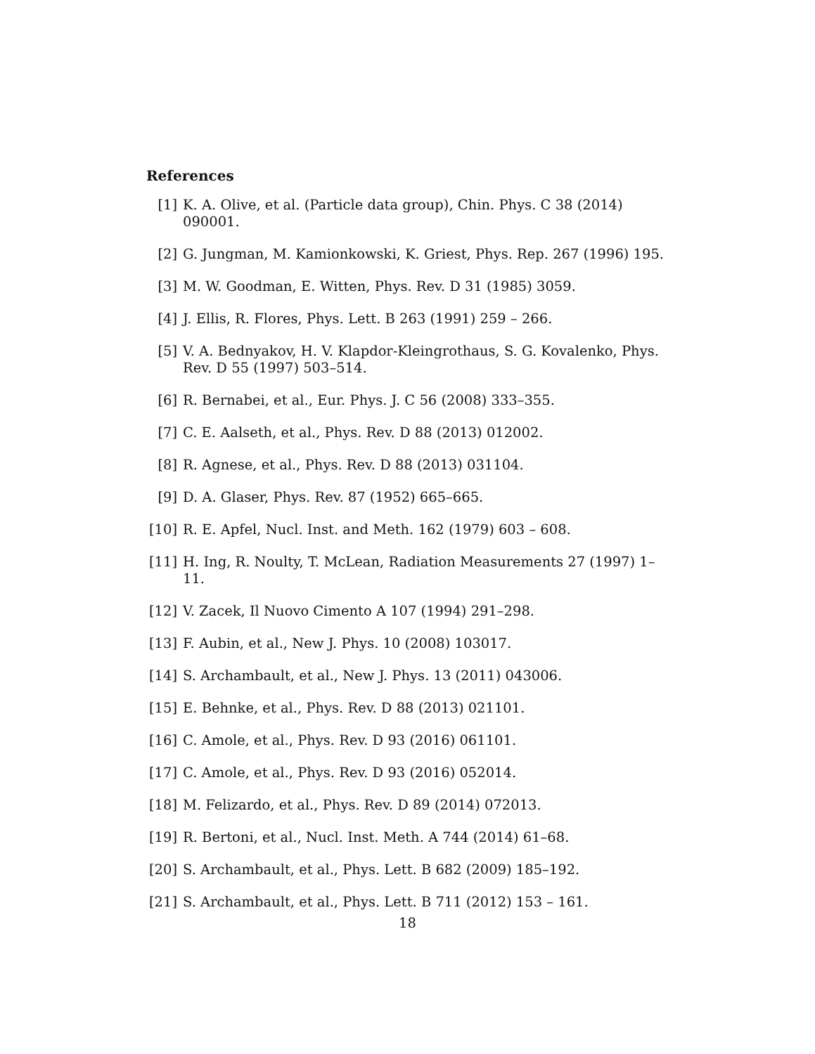References
[1] K. A. Olive, et al. (Particle data group), Chin. Phys. C 38 (2014) 090001.
[2] G. Jungman, M. Kamionkowski, K. Griest, Phys. Rep. 267 (1996) 195.
[3] M. W. Goodman, E. Witten, Phys. Rev. D 31 (1985) 3059.
[4] J. Ellis, R. Flores, Phys. Lett. B 263 (1991) 259 – 266.
[5] V. A. Bednyakov, H. V. Klapdor-Kleingrothaus, S. G. Kovalenko, Phys. Rev. D 55 (1997) 503–514.
[6] R. Bernabei, et al., Eur. Phys. J. C 56 (2008) 333–355.
[7] C. E. Aalseth, et al., Phys. Rev. D 88 (2013) 012002.
[8] R. Agnese, et al., Phys. Rev. D 88 (2013) 031104.
[9] D. A. Glaser, Phys. Rev. 87 (1952) 665–665.
[10] R. E. Apfel, Nucl. Inst. and Meth. 162 (1979) 603 – 608.
[11] H. Ing, R. Noulty, T. McLean, Radiation Measurements 27 (1997) 1–11.
[12] V. Zacek, Il Nuovo Cimento A 107 (1994) 291–298.
[13] F. Aubin, et al., New J. Phys. 10 (2008) 103017.
[14] S. Archambault, et al., New J. Phys. 13 (2011) 043006.
[15] E. Behnke, et al., Phys. Rev. D 88 (2013) 021101.
[16] C. Amole, et al., Phys. Rev. D 93 (2016) 061101.
[17] C. Amole, et al., Phys. Rev. D 93 (2016) 052014.
[18] M. Felizardo, et al., Phys. Rev. D 89 (2014) 072013.
[19] R. Bertoni, et al., Nucl. Inst. Meth. A 744 (2014) 61–68.
[20] S. Archambault, et al., Phys. Lett. B 682 (2009) 185–192.
[21] S. Archambault, et al., Phys. Lett. B 711 (2012) 153 – 161.
18